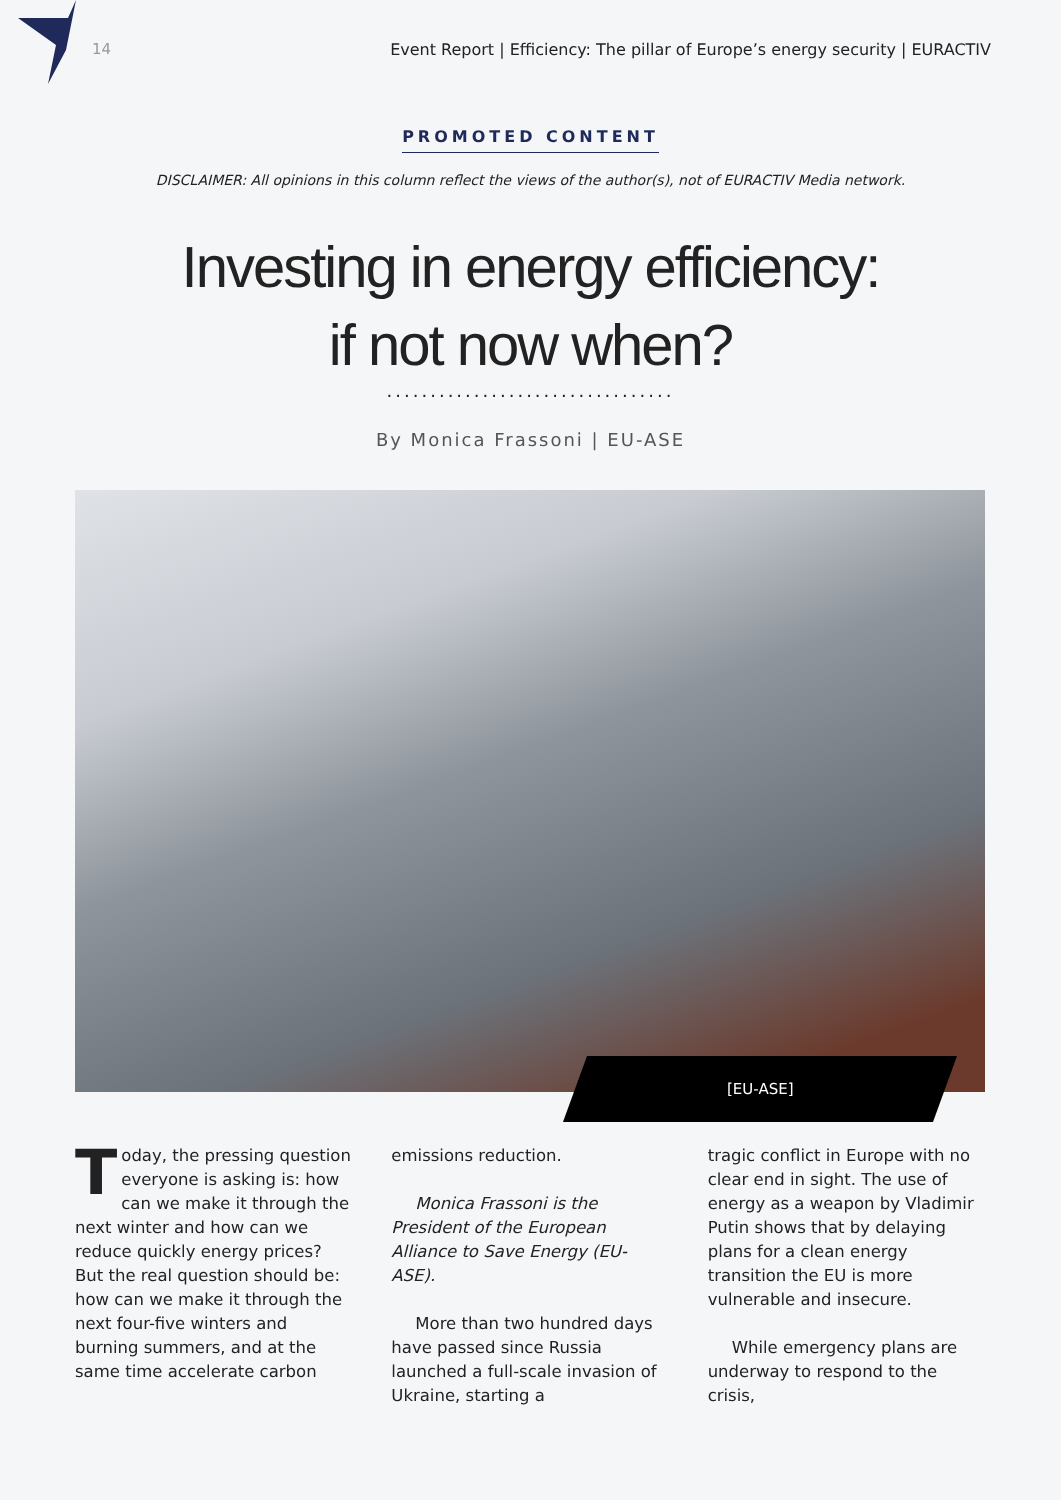14 Event Report | Efficiency: The pillar of Europe’s energy security | EURACTIV
PROMOTED CONTENT
DISCLAIMER: All opinions in this column reflect the views of the author(s), not of EURACTIV Media network.
Investing in energy efficiency:
if not now when?
.................................
By Monica Frassoni | EU-ASE
[EU-ASE]
Today, the pressing question everyone is asking is: how can we make it through the next winter and how can we reduce quickly energy prices? But the real question should be: how can we make it through the next four-five winters and burning summers, and at the same time accelerate carbon
emissions reduction.
Monica Frassoni is the President of the European Alliance to Save Energy (EU-ASE).
More than two hundred days have passed since Russia launched a full-scale invasion of Ukraine, starting a
tragic conflict in Europe with no clear end in sight. The use of energy as a weapon by Vladimir Putin shows that by delaying plans for a clean energy transition the EU is more vulnerable and insecure.
While emergency plans are underway to respond to the crisis,